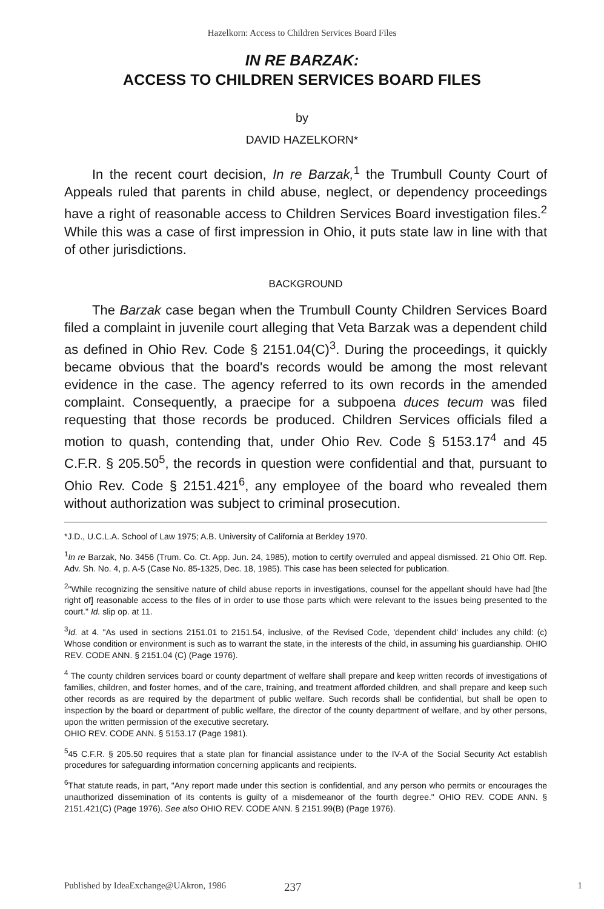Hazelkorn: Access to Children Services Board Files
IN RE BARZAK:
ACCESS TO CHILDREN SERVICES BOARD FILES
by
DAVID HAZELKORN*
In the recent court decision, In re Barzak,<sup>1</sup> the Trumbull County Court of Appeals ruled that parents in child abuse, neglect, or dependency proceedings have a right of reasonable access to Children Services Board investigation files.<sup>2</sup> While this was a case of first impression in Ohio, it puts state law in line with that of other jurisdictions.
BACKGROUND
The Barzak case began when the Trumbull County Children Services Board filed a complaint in juvenile court alleging that Veta Barzak was a dependent child as defined in Ohio Rev. Code § 2151.04(C)<sup>3</sup>. During the proceedings, it quickly became obvious that the board's records would be among the most relevant evidence in the case. The agency referred to its own records in the amended complaint. Consequently, a praecipe for a subpoena duces tecum was filed requesting that those records be produced. Children Services officials filed a motion to quash, contending that, under Ohio Rev. Code § 5153.17<sup>4</sup> and 45 C.F.R. § 205.50<sup>5</sup>, the records in question were confidential and that, pursuant to Ohio Rev. Code § 2151.421<sup>6</sup>, any employee of the board who revealed them without authorization was subject to criminal prosecution.
*J.D., U.C.L.A. School of Law 1975; A.B. University of California at Berkley 1970.
<sup>1</sup> In re Barzak, No. 3456 (Trum. Co. Ct. App. Jun. 24, 1985), motion to certify overruled and appeal dismissed. 21 Ohio Off. Rep. Adv. Sh. No. 4, p. A-5 (Case No. 85-1325, Dec. 18, 1985). This case has been selected for publication.
<sup>2</sup> "While recognizing the sensitive nature of child abuse reports in investigations, counsel for the appellant should have had [the right of] reasonable access to the files of in order to use those parts which were relevant to the issues being presented to the court." Id. slip op. at 11.
<sup>3</sup> Id. at 4. "As used in sections 2151.01 to 2151.54, inclusive, of the Revised Code, 'dependent child' includes any child: (c) Whose condition or environment is such as to warrant the state, in the interests of the child, in assuming his guardianship. OHIO REV. CODE ANN. § 2151.04 (C) (Page 1976).
<sup>4</sup> The county children services board or county department of welfare shall prepare and keep written records of investigations of families, children, and foster homes, and of the care, training, and treatment afforded children, and shall prepare and keep such other records as are required by the department of public welfare. Such records shall be confidential, but shall be open to inspection by the board or department of public welfare, the director of the county department of welfare, and by other persons, upon the written permission of the executive secretary.
OHIO REV. CODE ANN. § 5153.17 (Page 1981).
<sup>5</sup> 45 C.F.R. § 205.50 requires that a state plan for financial assistance under to the IV-A of the Social Security Act establish procedures for safeguarding information concerning applicants and recipients.
<sup>6</sup> That statute reads, in part, "Any report made under this section is confidential, and any person who permits or encourages the unauthorized dissemination of its contents is guilty of a misdemeanor of the fourth degree." OHIO REV. CODE ANN. § 2151.421(C) (Page 1976). See also OHIO REV. CODE ANN. § 2151.99(B) (Page 1976).
Published by IdeaExchange@UAkron, 1986 237 1